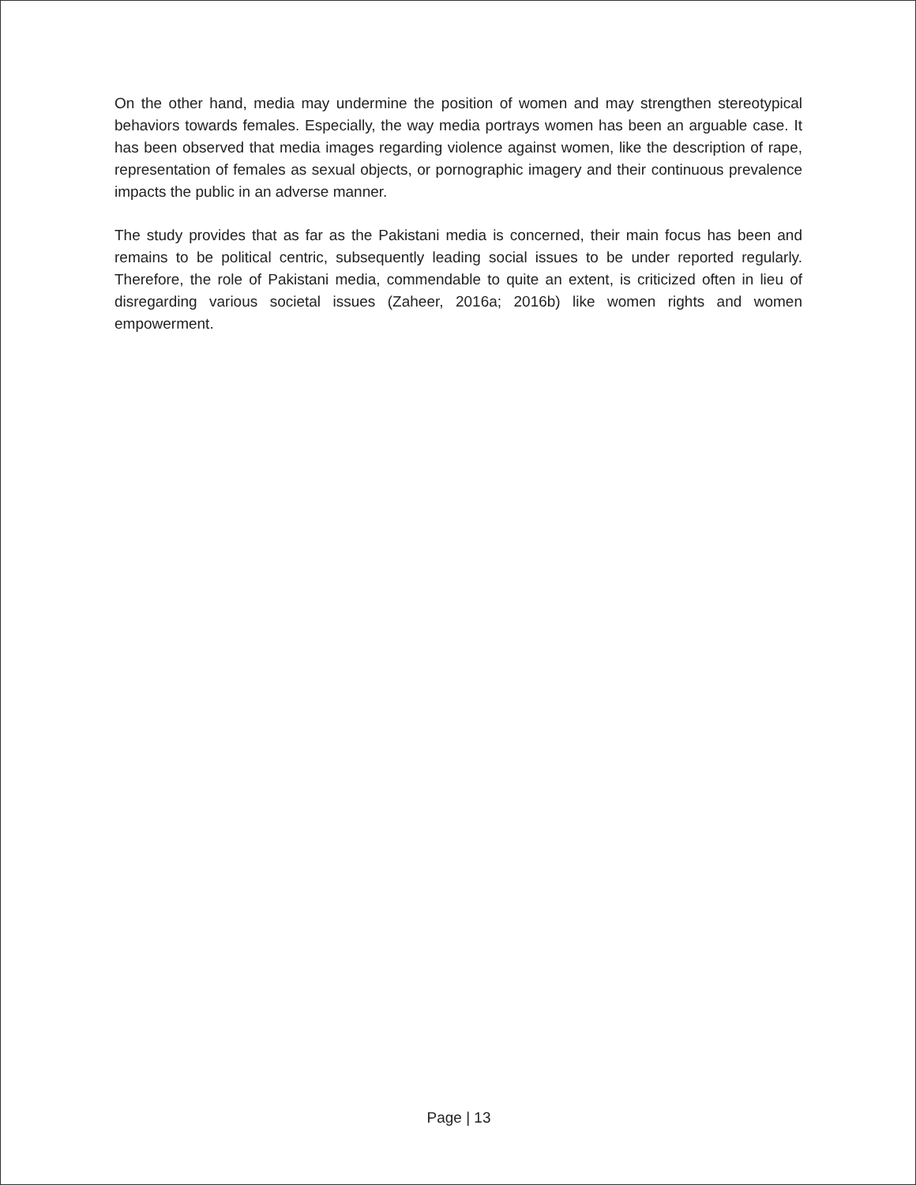On the other hand, media may undermine the position of women and may strengthen stereotypical behaviors towards females. Especially, the way media portrays women has been an arguable case. It has been observed that media images regarding violence against women, like the description of rape, representation of females as sexual objects, or pornographic imagery and their continuous prevalence impacts the public in an adverse manner.
The study provides that as far as the Pakistani media is concerned, their main focus has been and remains to be political centric, subsequently leading social issues to be under reported regularly. Therefore, the role of Pakistani media, commendable to quite an extent, is criticized often in lieu of disregarding various societal issues (Zaheer, 2016a; 2016b) like women rights and women empowerment.
Page | 13